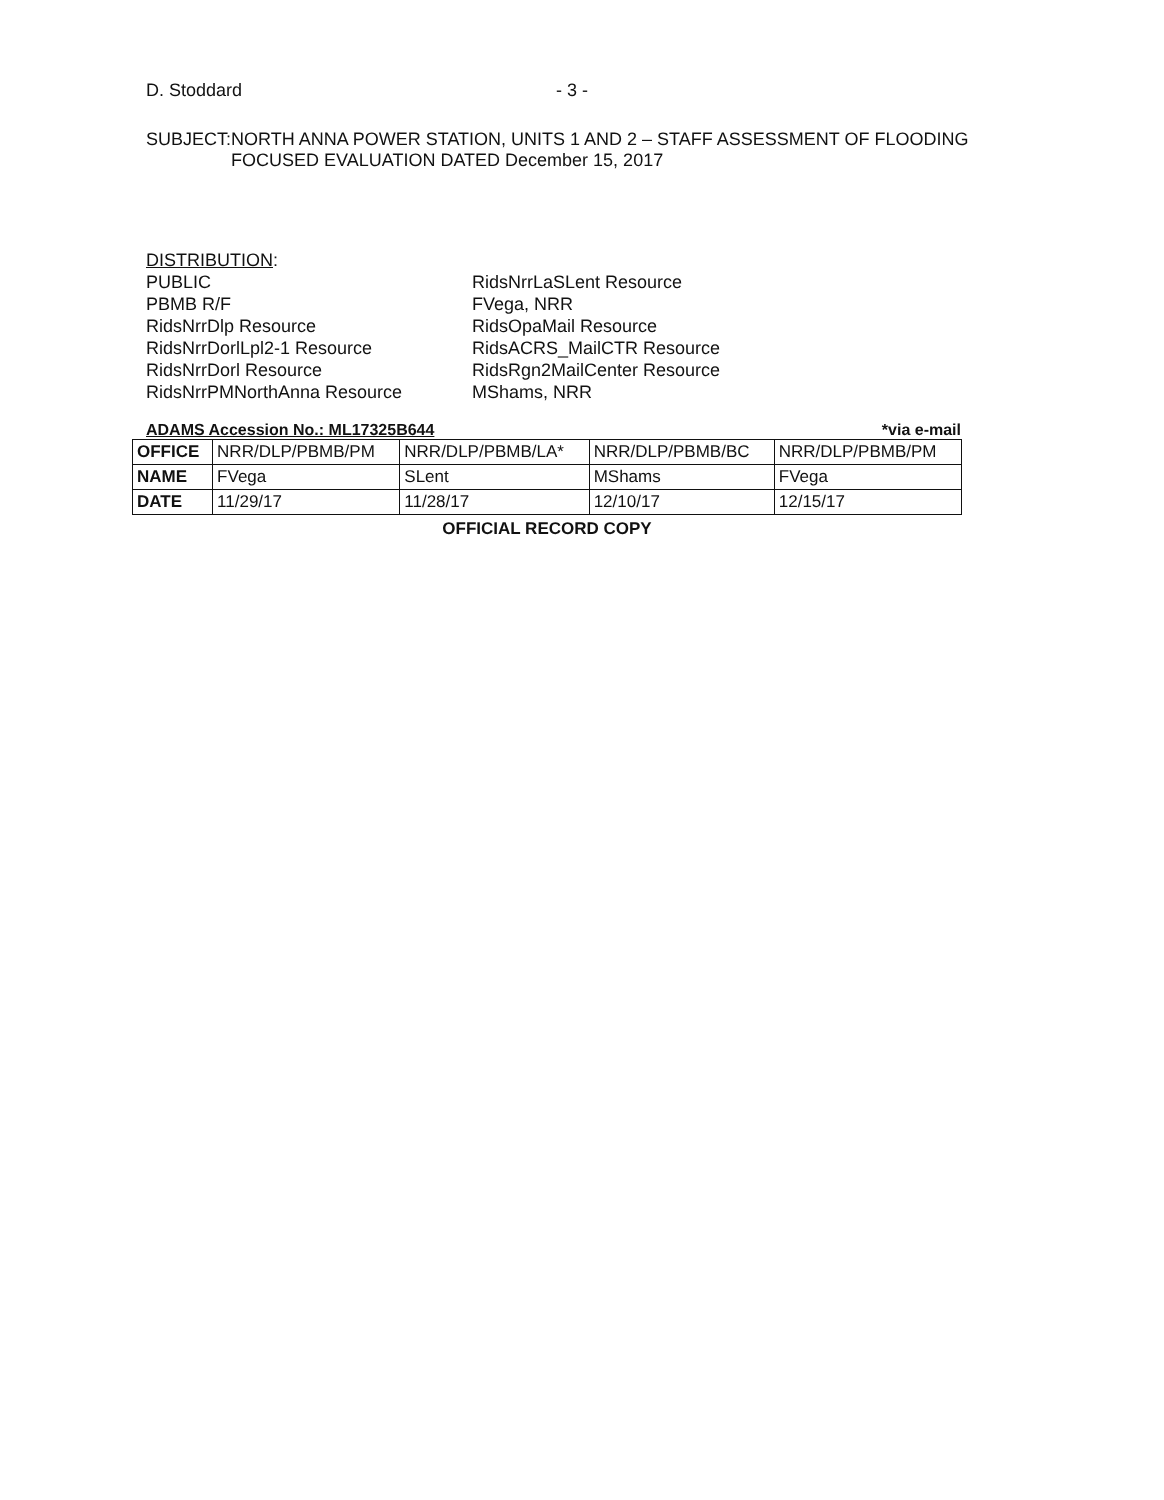D. Stoddard - 3 -
SUBJECT: NORTH ANNA POWER STATION, UNITS 1 AND 2 – STAFF ASSESSMENT OF FLOODING FOCUSED EVALUATION DATED December 15, 2017
DISTRIBUTION:
PUBLIC
PBMB R/F
RidsNrrDlp Resource
RidsNrrDorlLpl2-1 Resource
RidsNrrDorl Resource
RidsNrrPMNorthAnna Resource
RidsNrrLaSLent Resource
FVega, NRR
RidsOpaMail Resource
RidsACRS_MailCTR Resource
RidsRgn2MailCenter Resource
MShams, NRR
ADAMS Accession No.: ML17325B644 *via e-mail
| OFFICE | NRR/DLP/PBMB/PM | NRR/DLP/PBMB/LA* | NRR/DLP/PBMB/BC | NRR/DLP/PBMB/PM |
| NAME | FVega | SLent | MShams | FVega |
| DATE | 11/29/17 | 11/28/17 | 12/10/17 | 12/15/17 |
OFFICIAL RECORD COPY